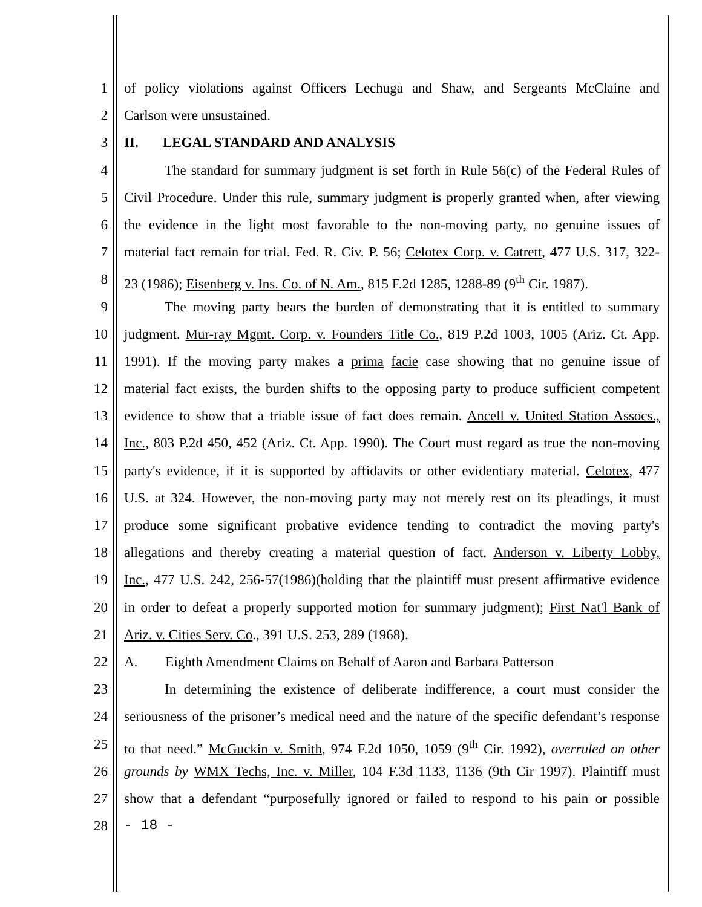1 of policy violations against Officers Lechuga and Shaw, and Sergeants McClaine and
2 Carlson were unsustained.
3 II. LEGAL STANDARD AND ANALYSIS
4 The standard for summary judgment is set forth in Rule 56(c) of the Federal Rules of
5 Civil Procedure. Under this rule, summary judgment is properly granted when, after viewing
6 the evidence in the light most favorable to the non-moving party, no genuine issues of
7 material fact remain for trial. Fed. R. Civ. P. 56; Celotex Corp. v. Catrett, 477 U.S. 317, 322-
8 23 (1986); Eisenberg v. Ins. Co. of N. Am., 815 F.2d 1285, 1288-89 (9<sup>th</sup> Cir. 1987).
9 The moving party bears the burden of demonstrating that it is entitled to summary
10 judgment. Mur-ray Mgmt. Corp. v. Founders Title Co., 819 P.2d 1003, 1005 (Ariz. Ct. App.
11 1991). If the moving party makes a prima facie case showing that no genuine issue of
12 material fact exists, the burden shifts to the opposing party to produce sufficient competent
13 evidence to show that a triable issue of fact does remain. Ancell v. United Station Assocs.,
14 Inc., 803 P.2d 450, 452 (Ariz. Ct. App. 1990). The Court must regard as true the non-moving
15 party's evidence, if it is supported by affidavits or other evidentiary material. Celotex, 477
16 U.S. at 324. However, the non-moving party may not merely rest on its pleadings, it must
17 produce some significant probative evidence tending to contradict the moving party's
18 allegations and thereby creating a material question of fact. Anderson v. Liberty Lobby,
19 Inc., 477 U.S. 242, 256-57(1986)(holding that the plaintiff must present affirmative evidence
20 in order to defeat a properly supported motion for summary judgment); First Nat'l Bank of
21 Ariz. v. Cities Serv. Co., 391 U.S. 253, 289 (1968).
22 A. Eighth Amendment Claims on Behalf of Aaron and Barbara Patterson
23 In determining the existence of deliberate indifference, a court must consider the
24 seriousness of the prisoner’s medical need and the nature of the specific defendant’s response
25 to that need.” McGuckin v. Smith, 974 F.2d 1050, 1059 (9<sup>th</sup> Cir. 1992), overruled on other
26 grounds by WMX Techs, Inc. v. Miller, 104 F.3d 1133, 1136 (9th Cir 1997). Plaintiff must
27 show that a defendant “purposefully ignored or failed to respond to his pain or possible
28 - 18 -